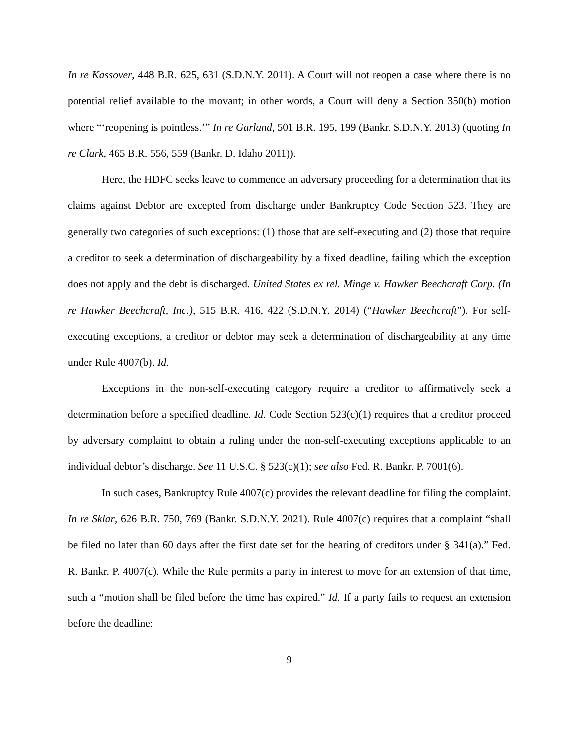In re Kassover, 448 B.R. 625, 631 (S.D.N.Y. 2011). A Court will not reopen a case where there is no potential relief available to the movant; in other words, a Court will deny a Section 350(b) motion where “‘reopening is pointless.’” In re Garland, 501 B.R. 195, 199 (Bankr. S.D.N.Y. 2013) (quoting In re Clark, 465 B.R. 556, 559 (Bankr. D. Idaho 2011)).
Here, the HDFC seeks leave to commence an adversary proceeding for a determination that its claims against Debtor are excepted from discharge under Bankruptcy Code Section 523. They are generally two categories of such exceptions: (1) those that are self-executing and (2) those that require a creditor to seek a determination of dischargeability by a fixed deadline, failing which the exception does not apply and the debt is discharged. United States ex rel. Minge v. Hawker Beechcraft Corp. (In re Hawker Beechcraft, Inc.), 515 B.R. 416, 422 (S.D.N.Y. 2014) (“Hawker Beechcraft”). For self-executing exceptions, a creditor or debtor may seek a determination of dischargeability at any time under Rule 4007(b). Id.
Exceptions in the non-self-executing category require a creditor to affirmatively seek a determination before a specified deadline. Id. Code Section 523(c)(1) requires that a creditor proceed by adversary complaint to obtain a ruling under the non-self-executing exceptions applicable to an individual debtor’s discharge. See 11 U.S.C. § 523(c)(1); see also Fed. R. Bankr. P. 7001(6).
In such cases, Bankruptcy Rule 4007(c) provides the relevant deadline for filing the complaint. In re Sklar, 626 B.R. 750, 769 (Bankr. S.D.N.Y. 2021). Rule 4007(c) requires that a complaint “shall be filed no later than 60 days after the first date set for the hearing of creditors under § 341(a).” Fed. R. Bankr. P. 4007(c). While the Rule permits a party in interest to move for an extension of that time, such a “motion shall be filed before the time has expired.” Id. If a party fails to request an extension before the deadline:
9